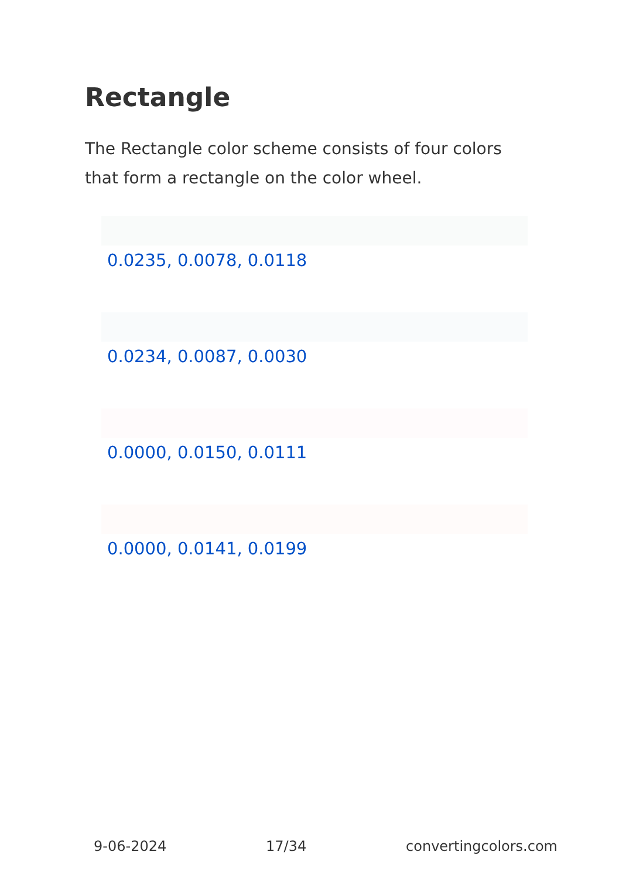Rectangle
The Rectangle color scheme consists of four colors that form a rectangle on the color wheel.
0.0235, 0.0078, 0.0118
0.0234, 0.0087, 0.0030
0.0000, 0.0150, 0.0111
0.0000, 0.0141, 0.0199
9-06-2024 17/34 convertingcolors.com